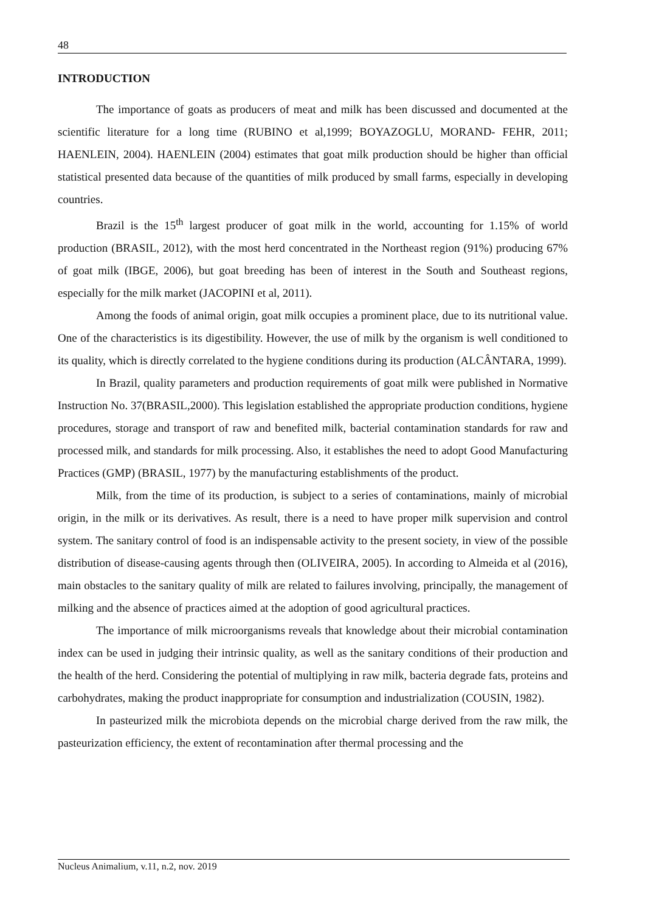48
INTRODUCTION
The importance of goats as producers of meat and milk has been discussed and documented at the scientific literature for a long time (RUBINO et al,1999; BOYAZOGLU, MORAND- FEHR, 2011; HAENLEIN, 2004). HAENLEIN (2004) estimates that goat milk production should be higher than official statistical presented data because of the quantities of milk produced by small farms, especially in developing countries.
Brazil is the 15<sup>th</sup> largest producer of goat milk in the world, accounting for 1.15% of world production (BRASIL, 2012), with the most herd concentrated in the Northeast region (91%) producing 67% of goat milk (IBGE, 2006), but goat breeding has been of interest in the South and Southeast regions, especially for the milk market (JACOPINI et al, 2011).
Among the foods of animal origin, goat milk occupies a prominent place, due to its nutritional value. One of the characteristics is its digestibility. However, the use of milk by the organism is well conditioned to its quality, which is directly correlated to the hygiene conditions during its production (ALCÂNTARA, 1999).
In Brazil, quality parameters and production requirements of goat milk were published in Normative Instruction No. 37(BRASIL,2000). This legislation established the appropriate production conditions, hygiene procedures, storage and transport of raw and benefited milk, bacterial contamination standards for raw and processed milk, and standards for milk processing. Also, it establishes the need to adopt Good Manufacturing Practices (GMP) (BRASIL, 1977) by the manufacturing establishments of the product.
Milk, from the time of its production, is subject to a series of contaminations, mainly of microbial origin, in the milk or its derivatives. As result, there is a need to have proper milk supervision and control system. The sanitary control of food is an indispensable activity to the present society, in view of the possible distribution of disease-causing agents through then (OLIVEIRA, 2005). In according to Almeida et al (2016), main obstacles to the sanitary quality of milk are related to failures involving, principally, the management of milking and the absence of practices aimed at the adoption of good agricultural practices.
The importance of milk microorganisms reveals that knowledge about their microbial contamination index can be used in judging their intrinsic quality, as well as the sanitary conditions of their production and the health of the herd. Considering the potential of multiplying in raw milk, bacteria degrade fats, proteins and carbohydrates, making the product inappropriate for consumption and industrialization (COUSIN, 1982).
In pasteurized milk the microbiota depends on the microbial charge derived from the raw milk, the pasteurization efficiency, the extent of recontamination after thermal processing and the
Nucleus Animalium, v.11, n.2, nov. 2019